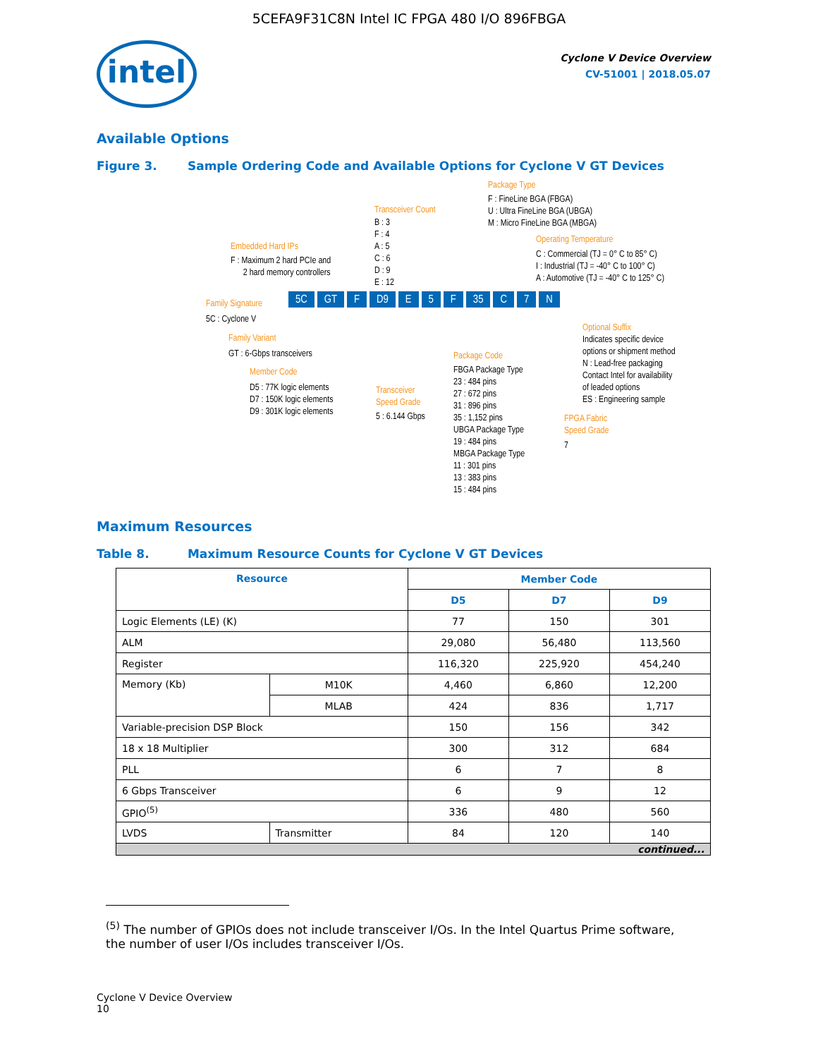5CEFA9F31C8N Intel IC FPGA 480 I/O 896FBGA
intel
Cyclone V Device Overview
CV-51001 | 2018.05.07
Available Options
Figure 3. Sample Ordering Code and Available Options for Cyclone V GT Devices
Package Type
F : FineLine BGA (FBGA)
U : Ultra FineLine BGA (UBGA)
M : Micro FineLine BGA (MBGA)
Transceiver Count
B : 3
F : 4
A : 5
C : 6
D : 9
E : 12
Operating Temperature
C : Commercial (TJ = 0° C to 85° C)
I : Industrial (TJ = -40° C to 100° C)
A : Automotive (TJ = -40° C to 125° C)
Embedded Hard IPs
F : Maximum 2 hard PCIe and
2 hard memory controllers
Family Signature
5C GT F D9 E 5 F 35 C 7 N
5C : Cyclone V
Family Variant
GT : 6-Gbps transceivers
Member Code
D5 : 77K logic elements
D7 : 150K logic elements
D9 : 301K logic elements
Transceiver
Speed Grade
5 : 6.144 Gbps
Package Code
FBGA Package Type
23 : 484 pins
27 : 672 pins
31 : 896 pins
35 : 1,152 pins
UBGA Package Type
19 : 484 pins
MBGA Package Type
11 : 301 pins
13 : 383 pins
15 : 484 pins
Optional Suffix
Indicates specific device
options or shipment method
N : Lead-free packaging
Contact Intel for availability
of leaded options
ES : Engineering sample
FPGA Fabric
Speed Grade
7
Maximum Resources
Table 8. Maximum Resource Counts for Cyclone V GT Devices
| Resource | | Member Code | | |
| --- | --- | --- | --- | --- |
| | | D5 | D7 | D9 |
| Logic Elements (LE) (K) | | 77 | 150 | 301 |
| ALM | | 29,080 | 56,480 | 113,560 |
| Register | | 116,320 | 225,920 | 454,240 |
| Memory (Kb) | M10K | 4,460 | 6,860 | 12,200 |
| | MLAB | 424 | 836 | 1,717 |
| Variable-precision DSP Block | | 150 | 156 | 342 |
| 18 x 18 Multiplier | | 300 | 312 | 684 |
| PLL | | 6 | 7 | 8 |
| 6 Gbps Transceiver | | 6 | 9 | 12 |
| GPIO<sup>(5)</sup> | | 336 | 480 | 560 |
| LVDS | Transmitter | 84 | 120 | 140 |
| continued... | | | | |
<sup>(5)</sup> The number of GPIOs does not include transceiver I/Os. In the Intel Quartus Prime software, the number of user I/Os includes transceiver I/Os.
Cyclone V Device Overview
10